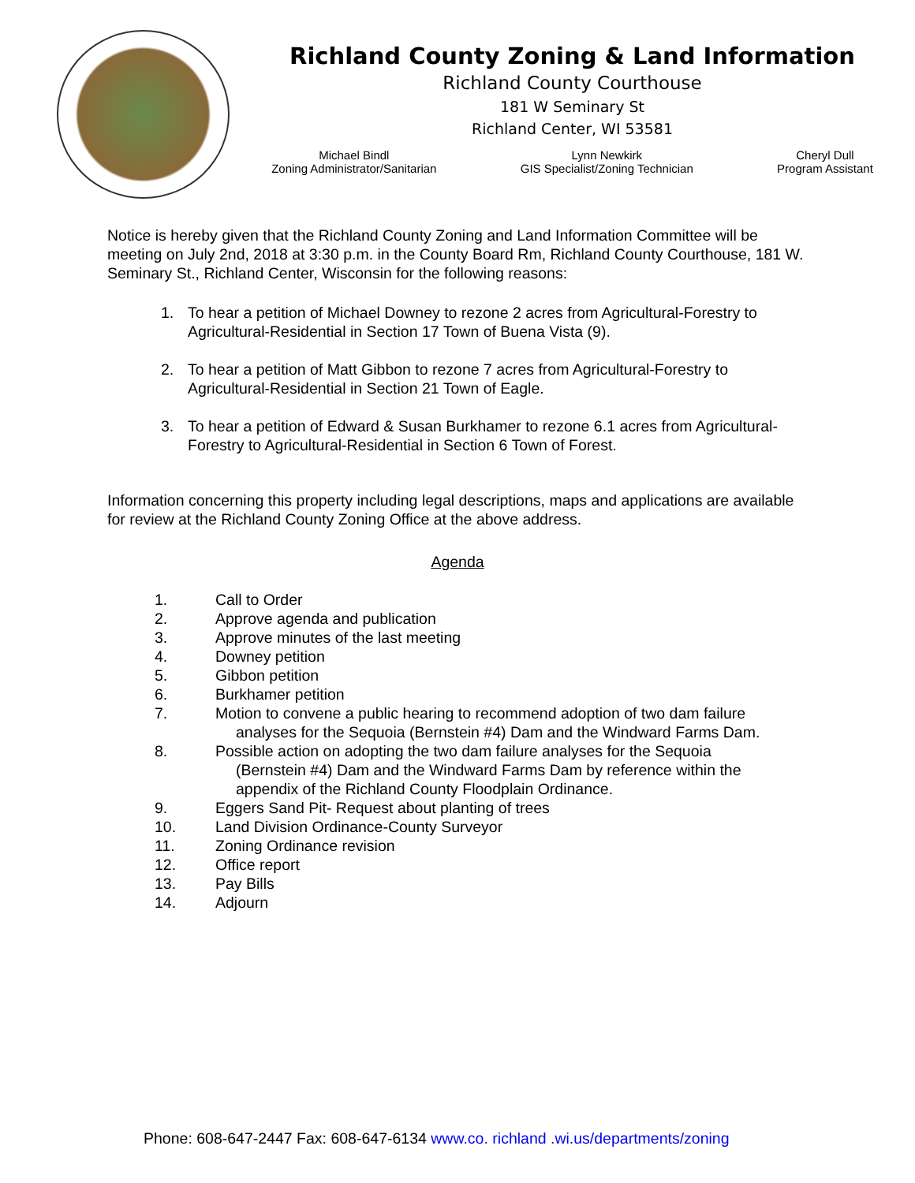Richland County Zoning & Land Information
Richland County Courthouse
181 W Seminary St
Richland Center, WI 53581
Michael Bindl
Zoning Administrator/Sanitarian
Lynn Newkirk
GIS Specialist/Zoning Technician
Cheryl Dull
Program Assistant
Notice is hereby given that the Richland County Zoning and Land Information Committee will be meeting on July 2nd, 2018 at 3:30 p.m. in the County Board Rm, Richland County Courthouse, 181 W. Seminary St., Richland Center, Wisconsin for the following reasons:
1. To hear a petition of Michael Downey to rezone 2 acres from Agricultural-Forestry to Agricultural-Residential in Section 17 Town of Buena Vista (9).
2. To hear a petition of Matt Gibbon to rezone 7 acres from Agricultural-Forestry to Agricultural-Residential in Section 21 Town of Eagle.
3. To hear a petition of Edward & Susan Burkhamer to rezone 6.1 acres from Agricultural-Forestry to Agricultural-Residential in Section 6 Town of Forest.
Information concerning this property including legal descriptions, maps and applications are available for review at the Richland County Zoning Office at the above address.
Agenda
1. Call to Order
2. Approve agenda and publication
3. Approve minutes of the last meeting
4. Downey petition
5. Gibbon petition
6. Burkhamer petition
7. Motion to convene a public hearing to recommend adoption of two dam failure
analyses for the Sequoia (Bernstein #4) Dam and the Windward Farms Dam.
8. Possible action on adopting the two dam failure analyses for the Sequoia
(Bernstein #4) Dam and the Windward Farms Dam by reference within the
appendix of the Richland County Floodplain Ordinance.
9. Eggers Sand Pit- Request about planting of trees
10. Land Division Ordinance-County Surveyor
11. Zoning Ordinance revision
12. Office report
13. Pay Bills
14. Adjourn
Phone: 608-647-2447 Fax: 608-647-6134 www.co. richland .wi.us/departments/zoning